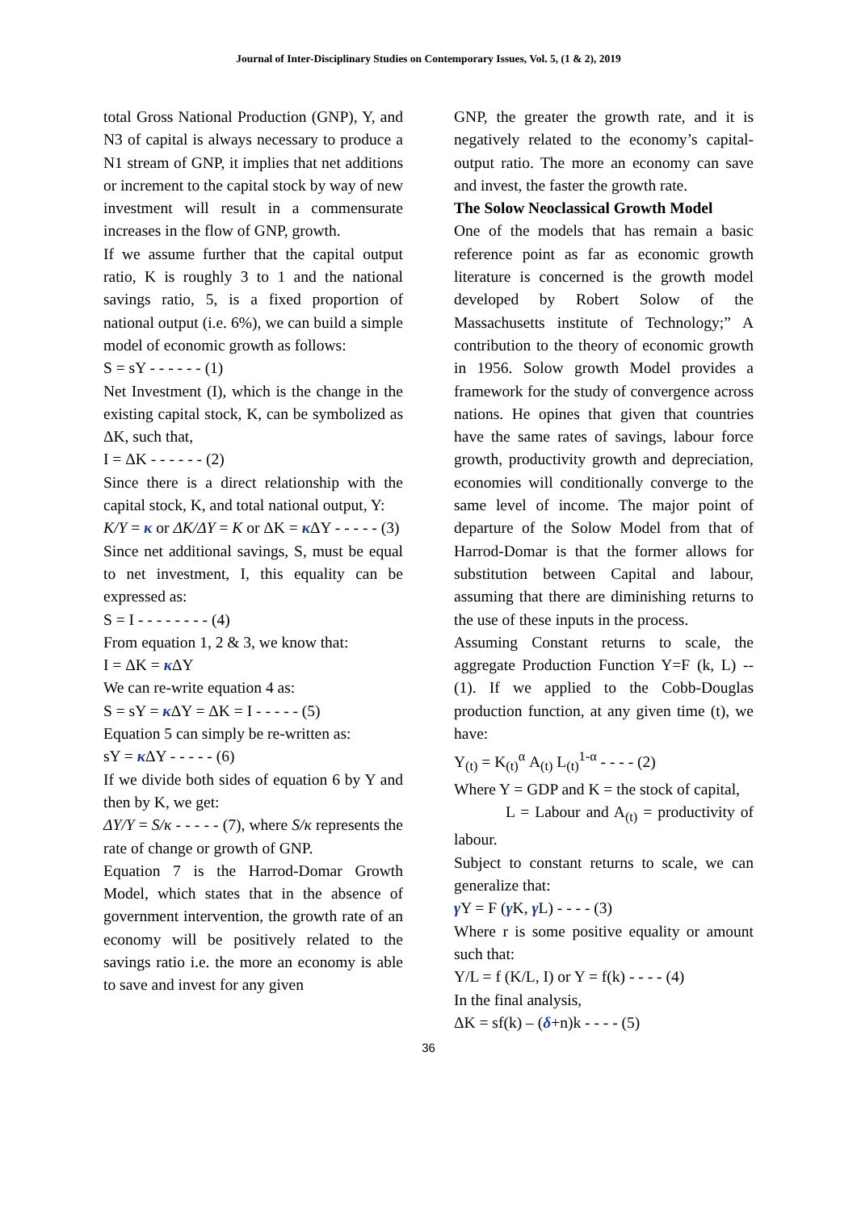Journal of Inter-Disciplinary Studies on Contemporary Issues, Vol. 5, (1 & 2), 2019
total Gross National Production (GNP), Y, and N3 of capital is always necessary to produce a N1 stream of GNP, it implies that net additions or increment to the capital stock by way of new investment will result in a commensurate increases in the flow of GNP, growth.
If we assume further that the capital output ratio, K is roughly 3 to 1 and the national savings ratio, 5, is a fixed proportion of national output (i.e. 6%), we can build a simple model of economic growth as follows:
S = sY - - - - - - (1)
Net Investment (I), which is the change in the existing capital stock, K, can be symbolized as ΔK, such that,
I = ΔK - - - - - - (2)
Since there is a direct relationship with the capital stock, K, and total national output, Y:
K/Y = κ or ΔK/ΔY = K or ΔK = κ ΔY - - - - - (3)
Since net additional savings, S, must be equal to net investment, I, this equality can be expressed as:
S = I - - - - - - - - (4)
From equation 1, 2 & 3, we know that:
I = ΔK = κ ΔY
We can re-write equation 4 as:
S = sY = κ ΔY = ΔK = I - - - - - (5)
Equation 5 can simply be re-written as:
sY = κ ΔY - - - - - (6)
If we divide both sides of equation 6 by Y and then by K, we get:
ΔY/Y = S/κ - - - - - (7), where S/κ represents the rate of change or growth of GNP.
Equation 7 is the Harrod-Domar Growth Model, which states that in the absence of government intervention, the growth rate of an economy will be positively related to the savings ratio i.e. the more an economy is able to save and invest for any given
GNP, the greater the growth rate, and it is negatively related to the economy’s capital-output ratio. The more an economy can save and invest, the faster the growth rate.
The Solow Neoclassical Growth Model
One of the models that has remain a basic reference point as far as economic growth literature is concerned is the growth model developed by Robert Solow of the Massachusetts institute of Technology;” A contribution to the theory of economic growth in 1956. Solow growth Model provides a framework for the study of convergence across nations. He opines that given that countries have the same rates of savings, labour force growth, productivity growth and depreciation, economies will conditionally converge to the same level of income. The major point of departure of the Solow Model from that of Harrod-Domar is that the former allows for substitution between Capital and labour, assuming that there are diminishing returns to the use of these inputs in the process.
Assuming Constant returns to scale, the aggregate Production Function Y=F (k, L) -- (1). If we applied to the Cobb-Douglas production function, at any given time (t), we have:
Y<sub>(t)</sub> = K<sub>(t)</sub><sup>α</sup> A<sub>(t)</sub> L<sub>(t)</sub><sup>1-α</sup> - - - - (2)
Where Y = GDP and K = the stock of capital,
L = Labour and A<sub>(t)</sub> = productivity of labour.
Subject to constant returns to scale, we can generalize that:
γ Y = F (γ K, γ L) - - - - (3)
Where r is some positive equality or amount such that:
Y/L = f (K/L, I) or Y = f(k) - - - - (4)
In the final analysis,
ΔK = sf(k) – (δ+n)k - - - - (5)
36